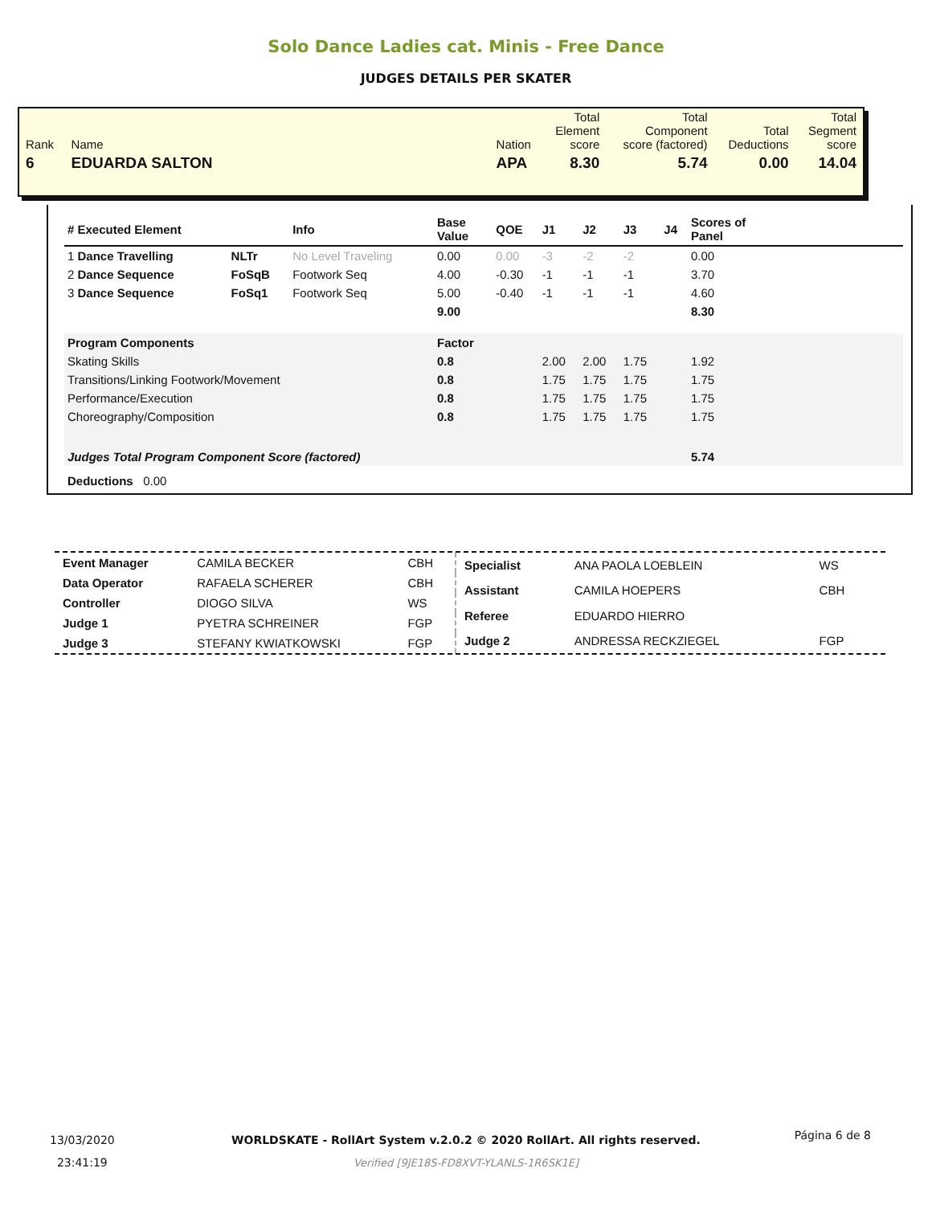Solo Dance Ladies cat. Minis - Free Dance
JUDGES DETAILS PER SKATER
| Rank | Name | | Nation | Total Element score | Total Component score (factored) | Total Deductions | Total Segment score |
| 6 | EDUARDA SALTON | | APA | 8.30 | 5.74 | 0.00 | 14.04 |
| # Executed Element | | Info | Base Value | QOE | J1 | J2 | J3 | J4 | Scores of Panel |
| --- | --- | --- | --- | --- | --- | --- | --- | --- | --- |
| 1 Dance Travelling | NLTr | No Level Traveling | 0.00 | 0.00 | -3 | -2 | -2 | | 0.00 |
| 2 Dance Sequence | FoSqB | Footwork Seq | 4.00 | -0.30 | -1 | -1 | -1 | | 3.70 |
| 3 Dance Sequence | FoSq1 | Footwork Seq | 5.00 | -0.40 | -1 | -1 | -1 | | 4.60 |
| | | | 9.00 | | | | | | 8.30 |
| Program Components | | | Factor | | | | | | |
| Skating Skills | | | 0.8 | | 2.00 | 2.00 | 1.75 | | 1.92 |
| Transitions/Linking Footwork/Movement | | | 0.8 | | 1.75 | 1.75 | 1.75 | | 1.75 |
| Performance/Execution | | | 0.8 | | 1.75 | 1.75 | 1.75 | | 1.75 |
| Choreography/Composition | | | 0.8 | | 1.75 | 1.75 | 1.75 | | 1.75 |
| Judges Total Program Component Score (factored) | | | | | | | | | 5.74 |
| Deductions 0.00 | | | | | | | | | |
| Event Manager | CAMILA BECKER | CBH |
| Data Operator | RAFAELA SCHERER | CBH |
| Controller | DIOGO SILVA | WS |
| Judge 1 | PYETRA SCHREINER | FGP |
| Judge 3 | STEFANY KWIATKOWSKI | FGP |
| Specialist | ANA PAOLA LOEBLEIN | WS |
| Assistant | CAMILA HOEPERS | CBH |
| Referee | EDUARDO HIERRO | |
| Judge 2 | ANDRESSA RECKZIEGEL | FGP |
13/03/2020
23:41:19
WORLDSKATE - RollArt System v.2.0.2 © 2020 RollArt. All rights reserved.
Verified [9JE18S-FD8XVT-YLANLS-1R6SK1E]
Página 6 de 8